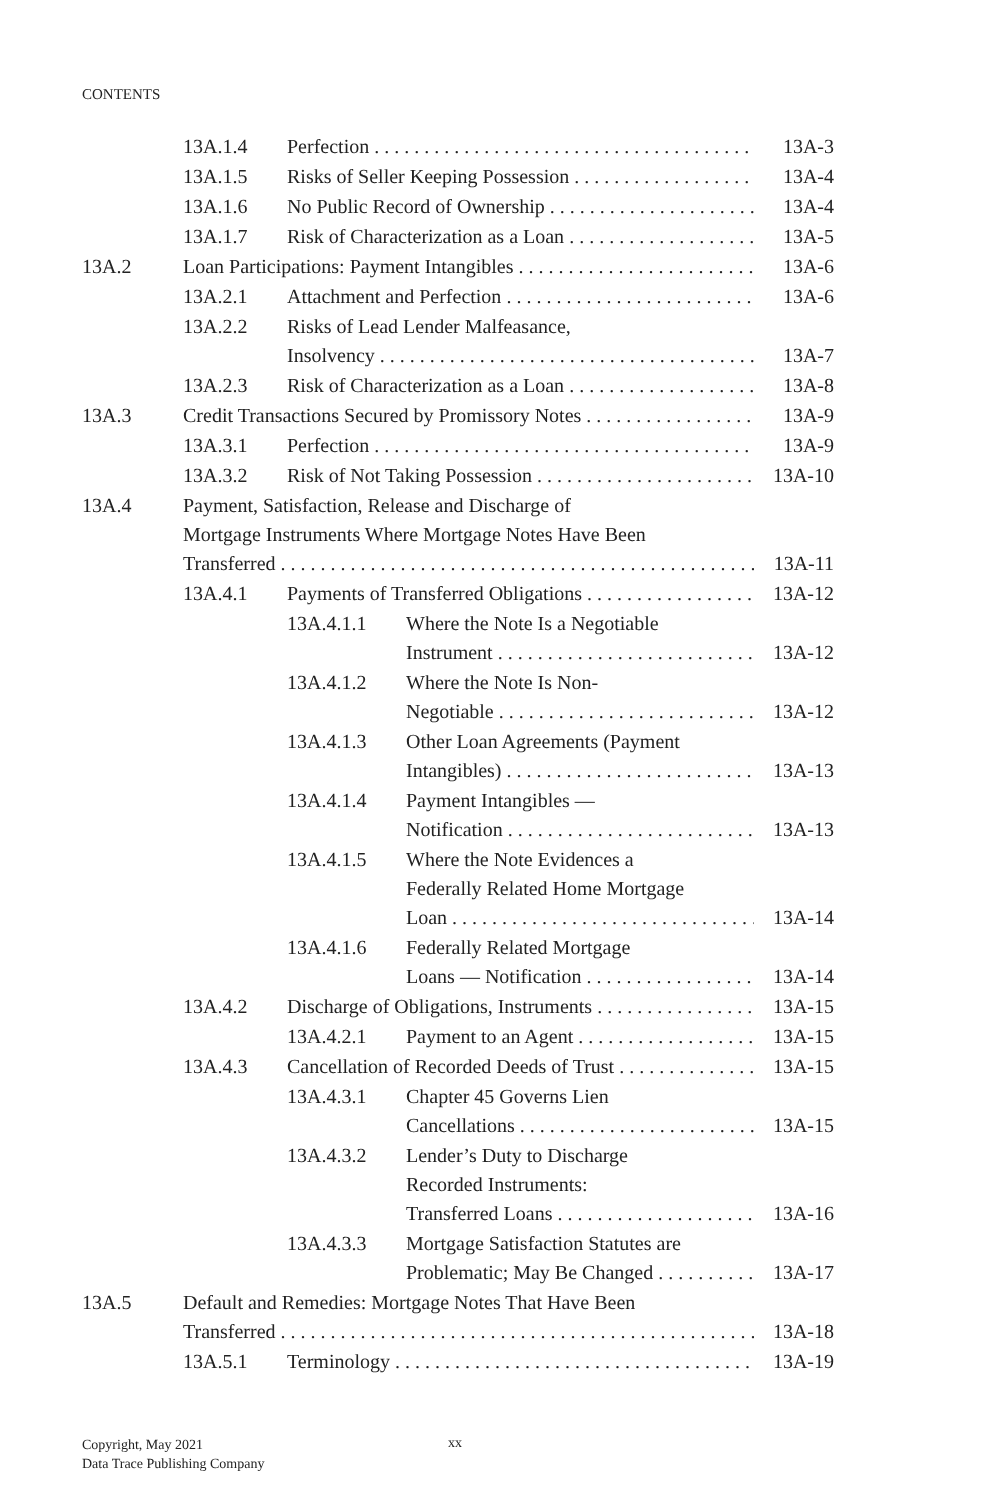CONTENTS
13A.1.4 Perfection 13A-3
13A.1.5 Risks of Seller Keeping Possession 13A-4
13A.1.6 No Public Record of Ownership 13A-4
13A.1.7 Risk of Characterization as a Loan 13A-5
13A.2 Loan Participations: Payment Intangibles 13A-6
13A.2.1 Attachment and Perfection 13A-6
13A.2.2 Risks of Lead Lender Malfeasance,
Insolvency
13A-7
13A.2.3 Risk of Characterization as a Loan 13A-8
13A.3 Credit Transactions Secured by Promissory Notes 13A-9
13A.3.1 Perfection 13A-9
13A.3.2 Risk of Not Taking Possession 13A-10
13A.4 Payment, Satisfaction, Release and Discharge of
Mortgage Instruments Where Mortgage Notes Have Been
Transferred
13A-11
13A.4.1 Payments of Transferred Obligations 13A-12
13A.4.1.1 Where the Note Is a Negotiable
Instrument
13A-12
13A.4.1.2 Where the Note Is Non-
Negotiable
13A-12
13A.4.1.3 Other Loan Agreements (Payment
Intangibles)
13A-13
13A.4.1.4 Payment Intangibles —
Notification
13A-13
13A.4.1.5 Where the Note Evidences a
Federally Related Home Mortgage
Loan
13A-14
13A.4.1.6 Federally Related Mortgage
Loans — Notification
13A-14
13A.4.2 Discharge of Obligations, Instruments 13A-15
13A.4.2.1 Payment to an Agent 13A-15
13A.4.3 Cancellation of Recorded Deeds of Trust 13A-15
13A.4.3.1 Chapter 45 Governs Lien
Cancellations
13A-15
13A.4.3.2 Lender’s Duty to Discharge
Recorded Instruments:
Transferred Loans
13A-16
13A.4.3.3 Mortgage Satisfaction Statutes are
Problematic; May Be Changed
13A-17
13A.5 Default and Remedies: Mortgage Notes That Have Been
Transferred
13A-18
13A.5.1 Terminology 13A-19
Copyright, May 2021
Data Trace Publishing Company
xx